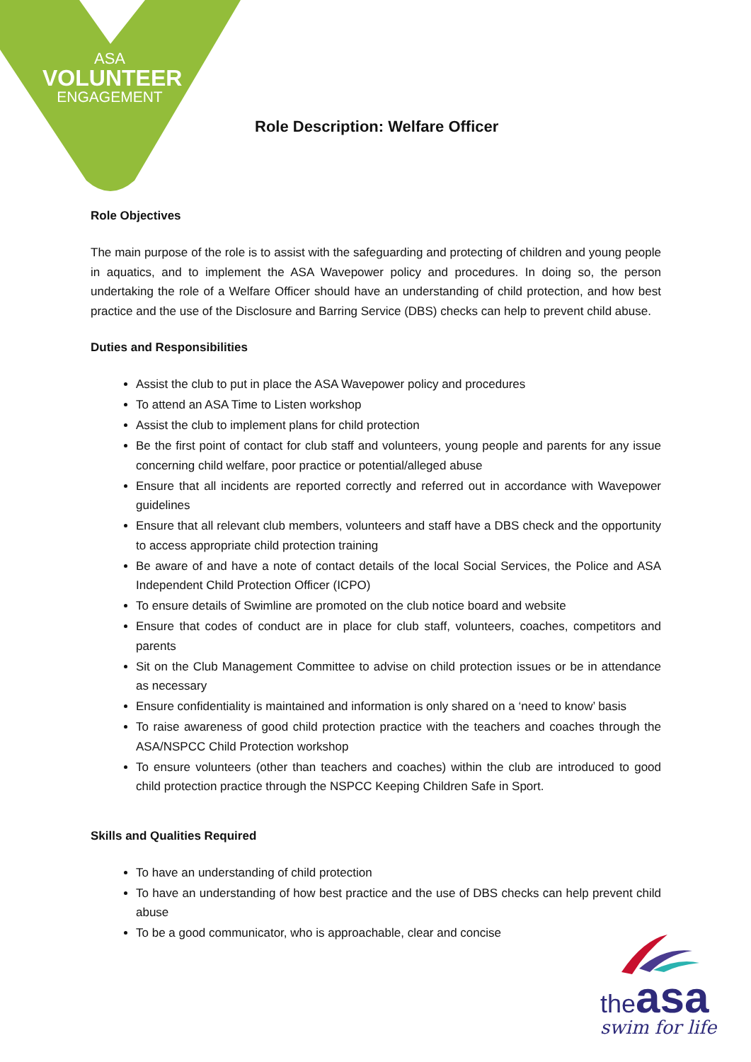ASA
VOLUNTEER
ENGAGEMENT
Role Description: Welfare Officer
Role Objectives
The main purpose of the role is to assist with the safeguarding and protecting of children and young people in aquatics, and to implement the ASA Wavepower policy and procedures. In doing so, the person undertaking the role of a Welfare Officer should have an understanding of child protection, and how best practice and the use of the Disclosure and Barring Service (DBS) checks can help to prevent child abuse.
Duties and Responsibilities
Assist the club to put in place the ASA Wavepower policy and procedures
To attend an ASA Time to Listen workshop
Assist the club to implement plans for child protection
Be the first point of contact for club staff and volunteers, young people and parents for any issue concerning child welfare, poor practice or potential/alleged abuse
Ensure that all incidents are reported correctly and referred out in accordance with Wavepower guidelines
Ensure that all relevant club members, volunteers and staff have a DBS check and the opportunity to access appropriate child protection training
Be aware of and have a note of contact details of the local Social Services, the Police and ASA Independent Child Protection Officer (ICPO)
To ensure details of Swimline are promoted on the club notice board and website
Ensure that codes of conduct are in place for club staff, volunteers, coaches, competitors and parents
Sit on the Club Management Committee to advise on child protection issues or be in attendance as necessary
Ensure confidentiality is maintained and information is only shared on a ‘need to know’ basis
To raise awareness of good child protection practice with the teachers and coaches through the ASA/NSPCC Child Protection workshop
To ensure volunteers (other than teachers and coaches) within the club are introduced to good child protection practice through the NSPCC Keeping Children Safe in Sport.
Skills and Qualities Required
To have an understanding of child protection
To have an understanding of how best practice and the use of DBS checks can help prevent child abuse
To be a good communicator, who is approachable, clear and concise
the asa
swim for life